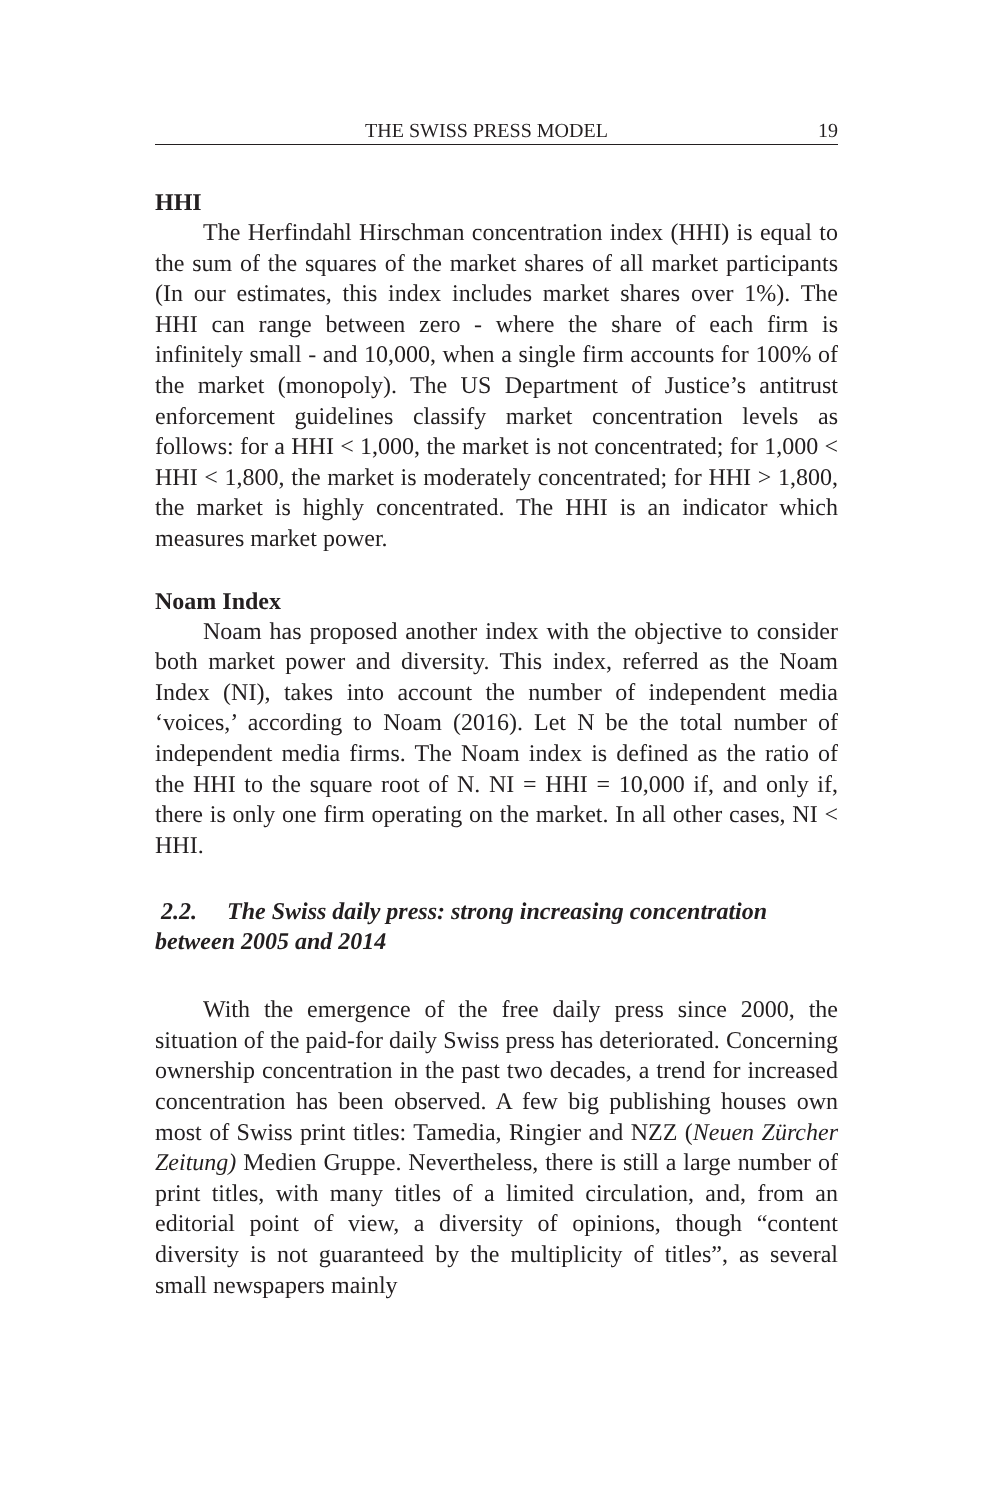THE SWISS PRESS MODEL 19
HHI
The Herfindahl Hirschman concentration index (HHI) is equal to the sum of the squares of the market shares of all market participants (In our estimates, this index includes market shares over 1%). The HHI can range between zero - where the share of each firm is infinitely small - and 10,000, when a single firm accounts for 100% of the market (monopoly). The US Department of Justice’s antitrust enforcement guidelines classify market concentration levels as follows: for a HHI < 1,000, the market is not concentrated; for 1,000 < HHI < 1,800, the market is moderately concentrated; for HHI > 1,800, the market is highly concentrated. The HHI is an indicator which measures market power.
Noam Index
Noam has proposed another index with the objective to consider both market power and diversity. This index, referred as the Noam Index (NI), takes into account the number of independent media ‘voices,’ according to Noam (2016). Let N be the total number of independent media firms. The Noam index is defined as the ratio of the HHI to the square root of N. NI = HHI = 10,000 if, and only if, there is only one firm operating on the market. In all other cases, NI < HHI.
2.2. The Swiss daily press: strong increasing concentration between 2005 and 2014
With the emergence of the free daily press since 2000, the situation of the paid-for daily Swiss press has deteriorated. Concerning ownership concentration in the past two decades, a trend for increased concentration has been observed. A few big publishing houses own most of Swiss print titles: Tamedia, Ringier and NZZ (Neuen Zürcher Zeitung) Medien Gruppe. Nevertheless, there is still a large number of print titles, with many titles of a limited circulation, and, from an editorial point of view, a diversity of opinions, though “content diversity is not guaranteed by the multiplicity of titles”, as several small newspapers mainly